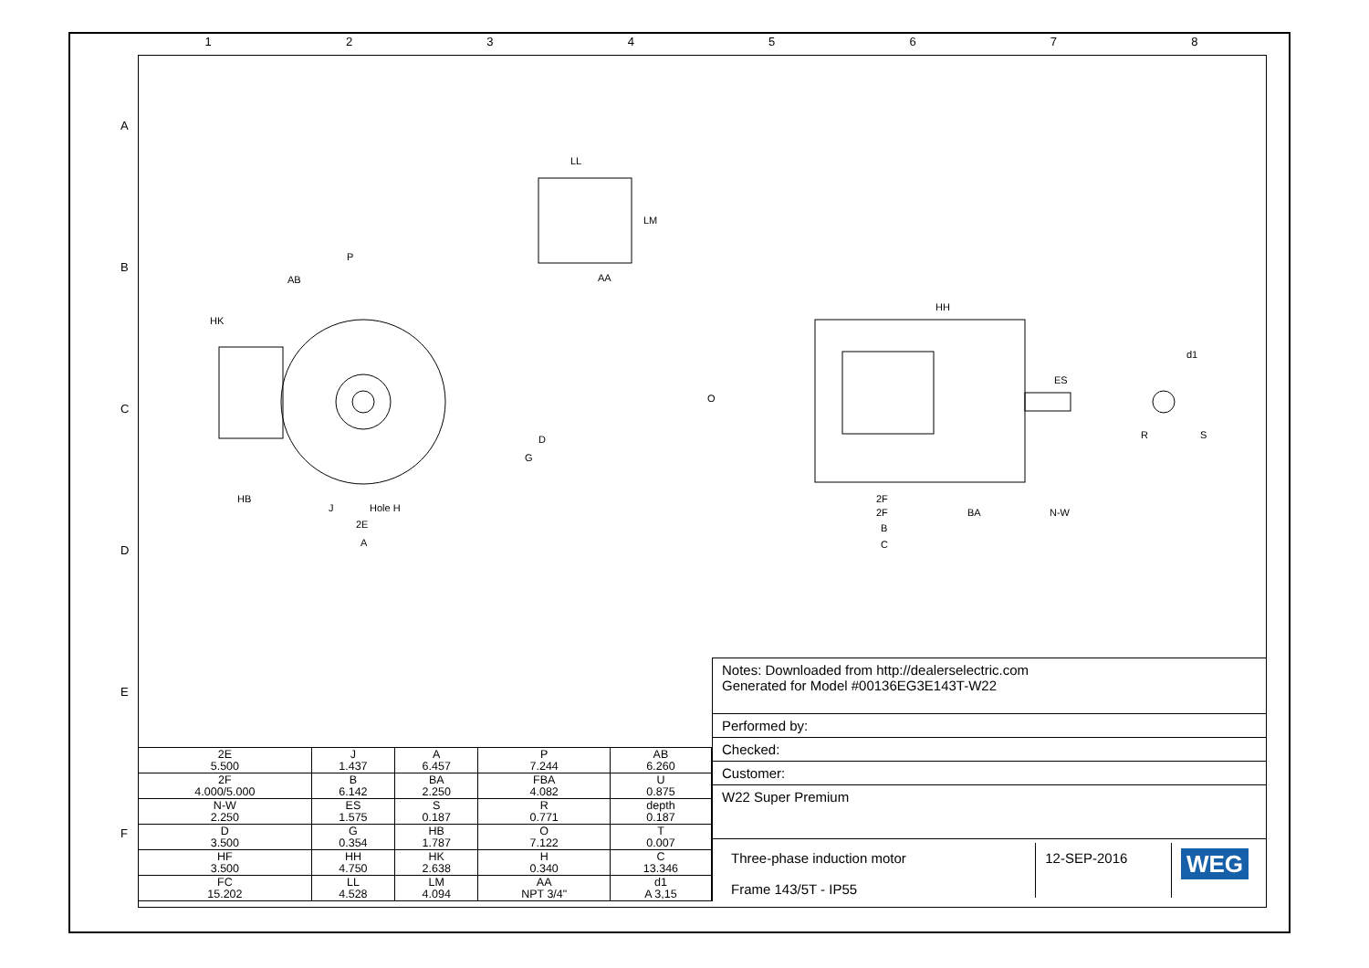1 2 3 4 5 6 7 8
A
B
C
D
E
F
P
AB
HK
LL
AA
LM
HH
ES
d1
O
R
S
J
Hole H
2E
A
D
G
HB
2F
2F
BA
N-W
B
C
| 2E 5.500 | J 1.437 | A 6.457 | P 7.244 | AB 6.260 |
| 2F 4.000/5.000 | B 6.142 | BA 2.250 | FBA 4.082 | U 0.875 |
| N-W 2.250 | ES 1.575 | S 0.187 | R 0.771 | depth 0.187 |
| D 3.500 | G 0.354 | HB 1.787 | O 7.122 | T 0.007 |
| HF 3.500 | HH 4.750 | HK 2.638 | H 0.340 | C 13.346 |
| FC 15.202 | LL 4.528 | LM 4.094 | AA NPT 3/4" | d1 A 3,15 |
Notes: Downloaded from http://dealerselectric.com
Generated for Model #00136EG3E143T-W22
Performed by:
Checked:
Customer:
W22 Super Premium
Three-phase induction motor
Frame 143/5T - IP55
12-SEP-2016
WEG